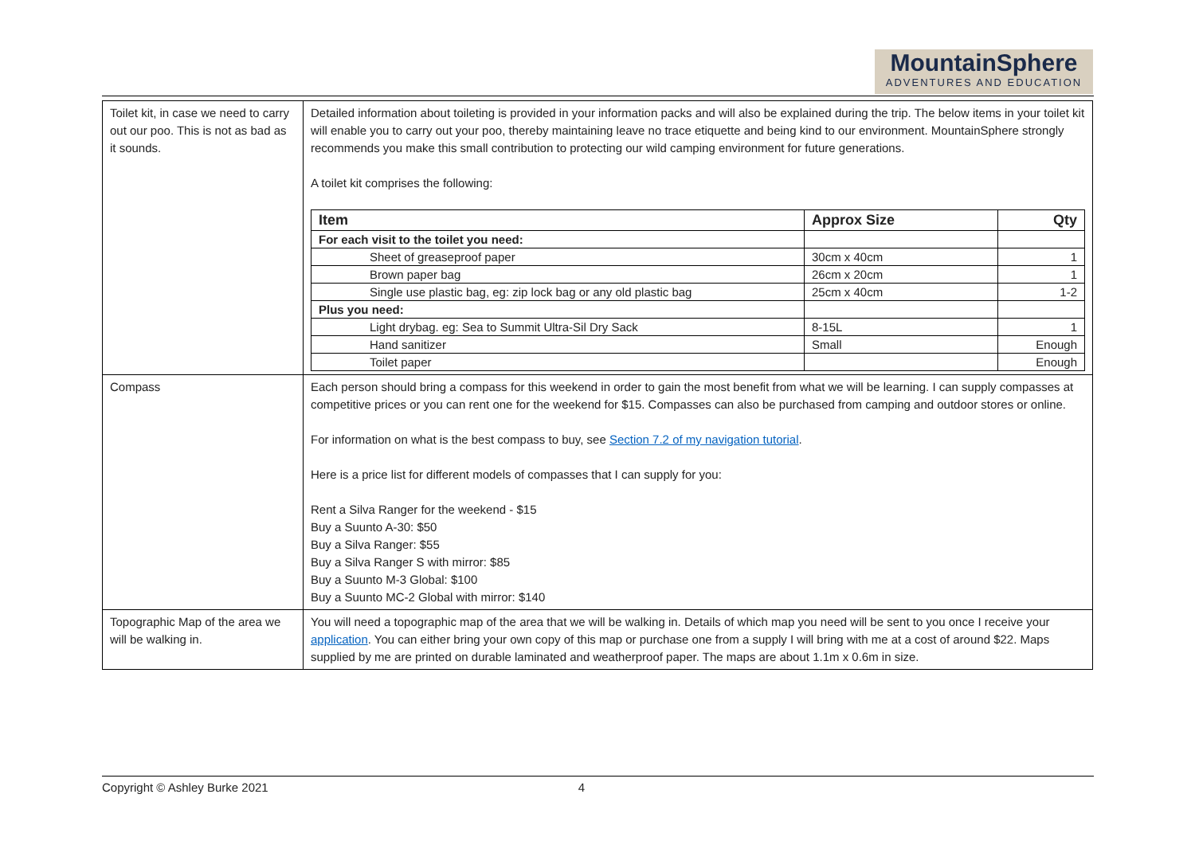MountainSphere
ADVENTURES AND EDUCATION
| Toilet kit, in case we need to carry out our poo. This is not as bad as it sounds. | Detailed information about toileting is provided in your information packs and will also be explained during the trip. The below items in your toilet kit will enable you to carry out your poo, thereby maintaining leave no trace etiquette and being kind to our environment. MountainSphere strongly recommends you make this small contribution to protecting our wild camping environment for future generations. A toilet kit comprises the following: / Item / Approx Size / Qty / / --- / --- / --- / / For each visit to the toilet you need: / / / / Sheet of greaseproof paper / 30cm x 40cm / 1 / / Brown paper bag / 26cm x 20cm / 1 / / Single use plastic bag, eg: zip lock bag or any old plastic bag / 25cm x 40cm / 1-2 / / Plus you need: / / / / Light drybag. eg: Sea to Summit Ultra-Sil Dry Sack / 8-15L / 1 / / Hand sanitizer / Small / Enough / / Toilet paper / / Enough / |
| Compass | Each person should bring a compass for this weekend in order to gain the most benefit from what we will be learning. I can supply compasses at competitive prices or you can rent one for the weekend for $15. Compasses can also be purchased from camping and outdoor stores or online. For information on what is the best compass to buy, see Section 7.2 of my navigation tutorial . Here is a price list for different models of compasses that I can supply for you: Rent a Silva Ranger for the weekend - $15 Buy a Suunto A-30: $50 Buy a Silva Ranger: $55 Buy a Silva Ranger S with mirror: $85 Buy a Suunto M-3 Global: $100 Buy a Suunto MC-2 Global with mirror: $140 |
| Topographic Map of the area we will be walking in. | You will need a topographic map of the area that we will be walking in. Details of which map you need will be sent to you once I receive your application . You can either bring your own copy of this map or purchase one from a supply I will bring with me at a cost of around $22. Maps supplied by me are printed on durable laminated and weatherproof paper. The maps are about 1.1m x 0.6m in size. |
Copyright © Ashley Burke 2021 4